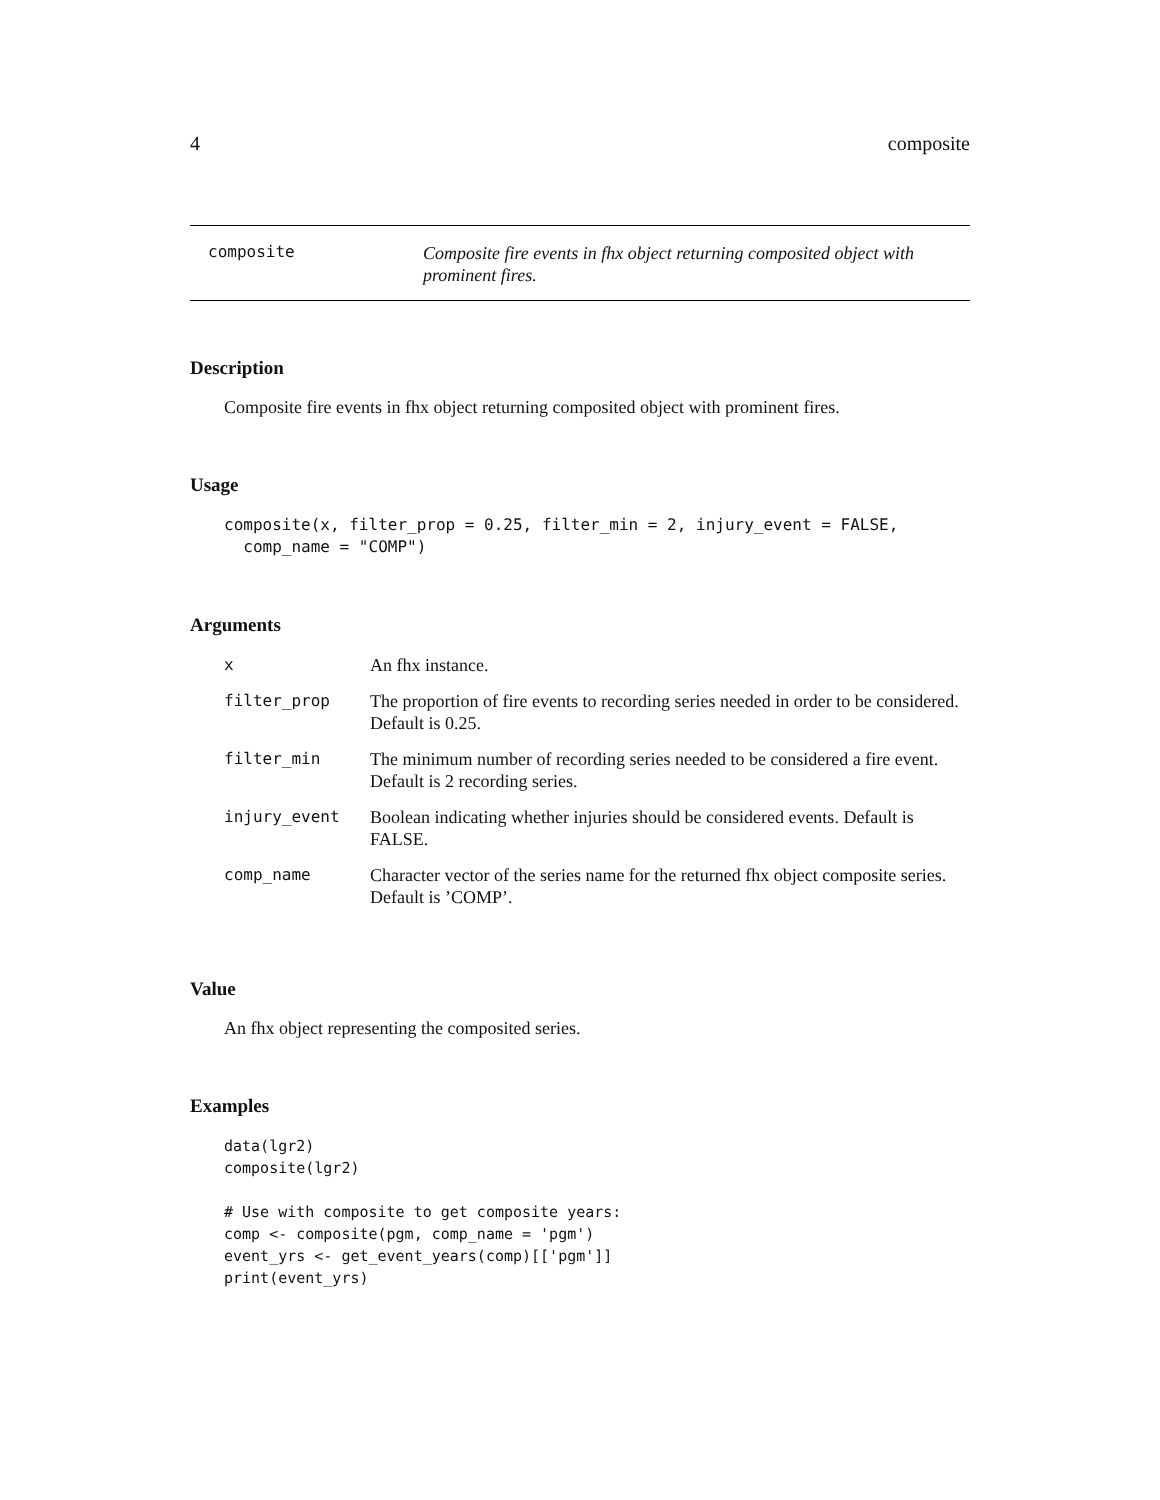4 composite
composite
Composite fire events in fhx object returning composited object with prominent fires.
Description
Composite fire events in fhx object returning composited object with prominent fires.
Usage
composite(x, filter_prop = 0.25, filter_min = 2, injury_event = FALSE,
  comp_name = "COMP")
Arguments
| x | An fhx instance. |
| filter_prop | The proportion of fire events to recording series needed in order to be considered. Default is 0.25. |
| filter_min | The minimum number of recording series needed to be considered a fire event. Default is 2 recording series. |
| injury_event | Boolean indicating whether injuries should be considered events. Default is FALSE. |
| comp_name | Character vector of the series name for the returned fhx object composite series. Default is ’COMP’. |
Value
An fhx object representing the composited series.
Examples
data(lgr2)
composite(lgr2)

# Use with composite to get composite years:
comp <- composite(pgm, comp_name = 'pgm')
event_yrs <- get_event_years(comp)[['pgm']]
print(event_yrs)